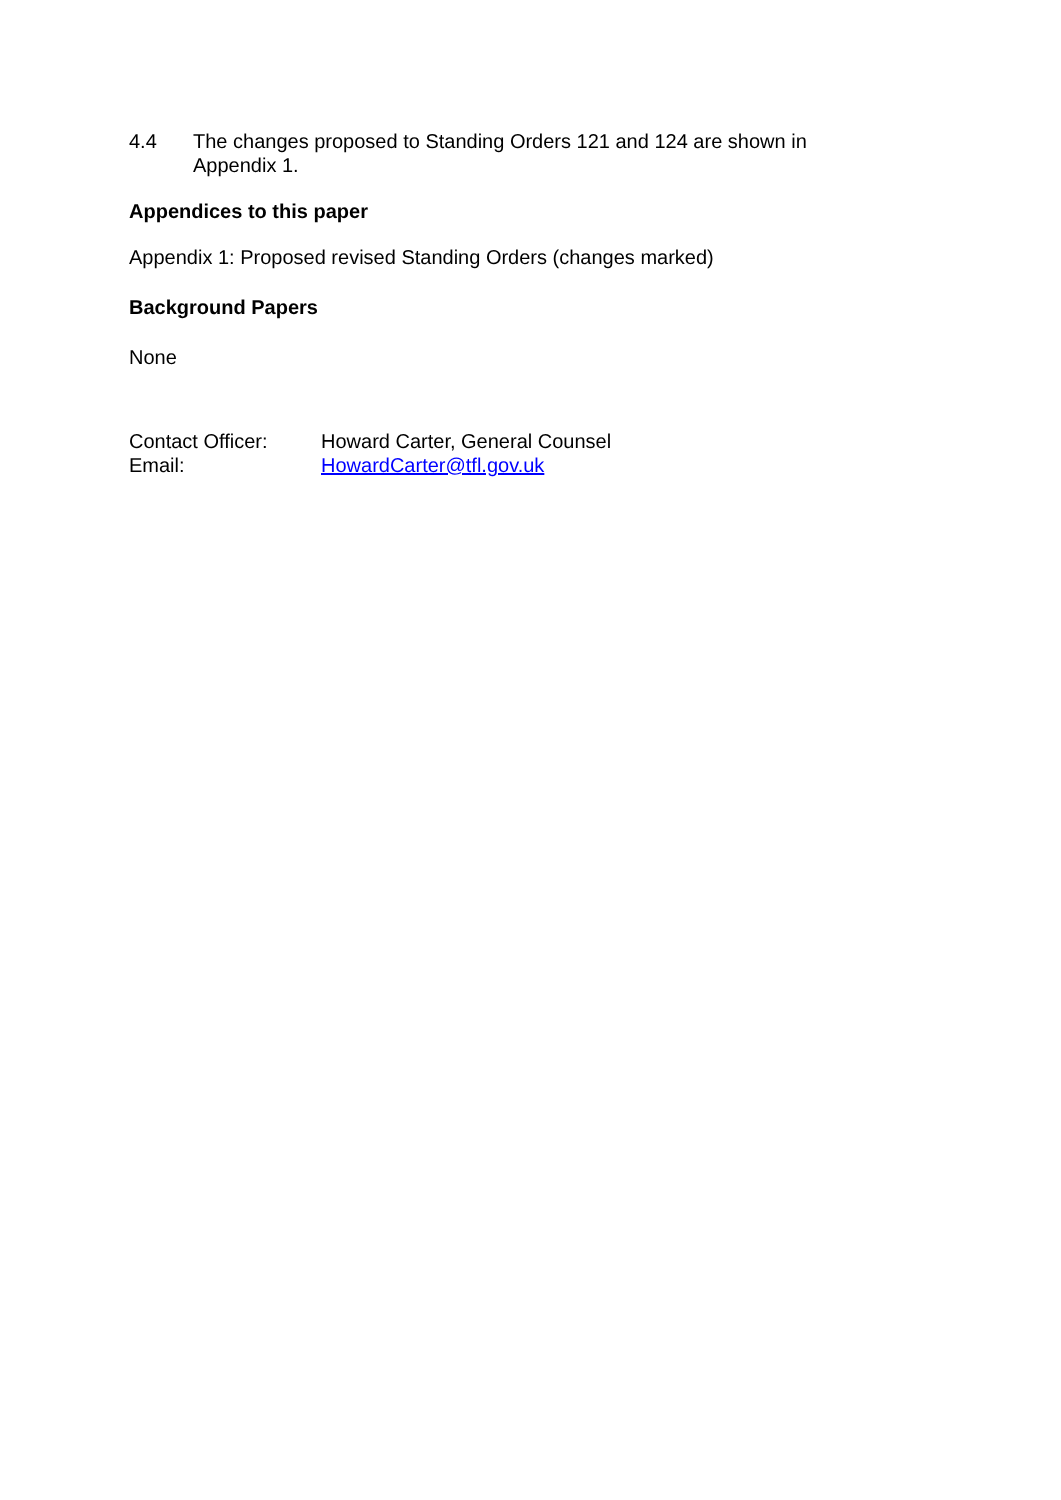4.4 The changes proposed to Standing Orders 121 and 124 are shown in Appendix 1.
Appendices to this paper
Appendix 1: Proposed revised Standing Orders (changes marked)
Background Papers
None
Contact Officer: Howard Carter, General Counsel
Email: HowardCarter@tfl.gov.uk